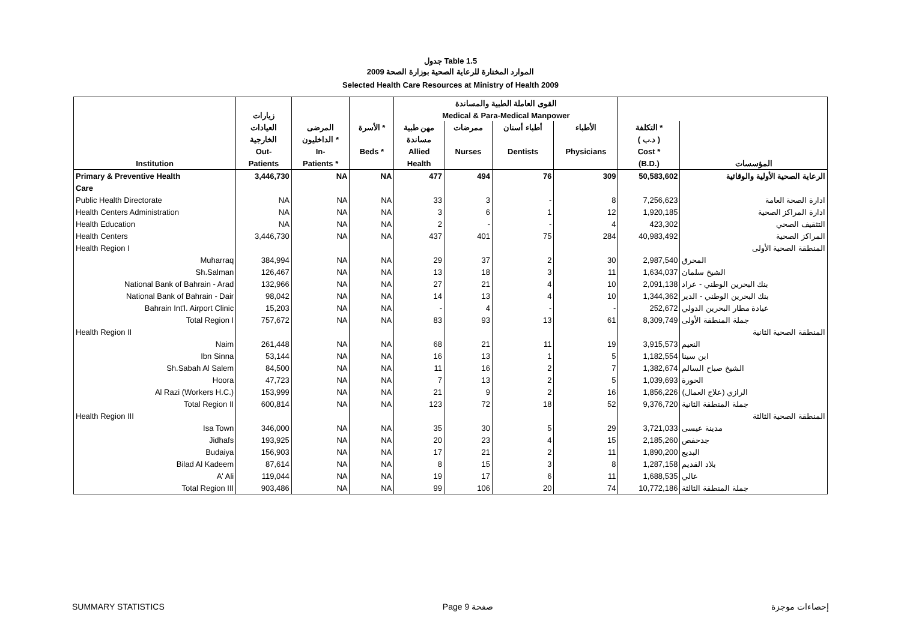جدول Table 1.5
الموارد المختارة للرعاية الصحية بوزارة الصحة 2009
Selected Health Care Resources at Ministry of Health 2009
| | | | | القوى العاملة الطبية والمساندة | | | | | |
| --- | --- | --- | --- | --- | --- | --- | --- | --- | --- |
| | زيارات | | | Medical & Para-Medical Manpower | | | | | |
| | العيادات | المرضى | الأسرة * | مهن طبية | ممرضات | أطباء أسنان | الأطباء | التكلفة * | |
| | الخارجية | الداخليون * | | مساندة | | | | ( د.ب ) | |
| | Out- | In- | Beds * | Allied | Nurses | Dentists | Physicians | Cost * | |
| Institution | Patients | Patients * | | Health | | | | (B.D.) | المؤسسات |
| Primary & Preventive Health | 3,446,730 | NA | NA | 477 | 494 | 76 | 309 | 50,583,602 | الرعاية الصحية الأولية والوقائية |
| Care | | | | | | | | | |
| Public Health Directorate | NA | NA | NA | 33 | 3 | - | 8 | 7,256,623 | ادارة الصحة العامة |
| Health Centers Administration | NA | NA | NA | 3 | 6 | 1 | 12 | 1,920,185 | ادارة المراكز الصحية |
| Health Education | NA | NA | NA | 2 | - | - | 4 | 423,302 | التثقيف الصحي |
| Health Centers | 3,446,730 | NA | NA | 437 | 401 | 75 | 284 | 40,983,492 | المراكز الصحية |
| Health Region I | | | | | | | | | المنطقة الصحية الأولى |
| Muharraq | 384,994 | NA | NA | 29 | 37 | 2 | 30 | 2,987,540 | المحرق |
| Sh.Salman | 126,467 | NA | NA | 13 | 18 | 3 | 11 | 1,634,037 | الشيخ سلمان |
| National Bank of Bahrain - Arad | 132,966 | NA | NA | 27 | 21 | 4 | 10 | 2,091,138 | بنك البحرين الوطني - عراد |
| National Bank of Bahrain - Dair | 98,042 | NA | NA | 14 | 13 | 4 | 10 | 1,344,362 | بنك البحرين الوطني - الدير |
| Bahrain Int'l. Airport Clinic | 15,203 | NA | NA | - | 4 | - | - | 252,672 | عيادة مطار البحرين الدولي |
| Total Region I | 757,672 | NA | NA | 83 | 93 | 13 | 61 | 8,309,749 | جملة المنطقة الأولى |
| Health Region II | | | | | | | | | المنطقة الصحية الثانية |
| Naim | 261,448 | NA | NA | 68 | 21 | 11 | 19 | 3,915,573 | النعيم |
| Ibn Sinna | 53,144 | NA | NA | 16 | 13 | 1 | 5 | 1,182,554 | ابن سينا |
| Sh.Sabah Al Salem | 84,500 | NA | NA | 11 | 16 | 2 | 7 | 1,382,674 | الشيخ صباح السالم |
| Hoora | 47,723 | NA | NA | 7 | 13 | 2 | 5 | 1,039,693 | الحورة |
| Al Razi (Workers H.C.) | 153,999 | NA | NA | 21 | 9 | 2 | 16 | 1,856,226 | الرازي (علاج العمال) |
| Total Region II | 600,814 | NA | NA | 123 | 72 | 18 | 52 | 9,376,720 | جملة المنطقة الثانية |
| Health Region III | | | | | | | | | المنطقة الصحية الثالثة |
| Isa Town | 346,000 | NA | NA | 35 | 30 | 5 | 29 | 3,721,033 | مدينة عيسى |
| Jidhafs | 193,925 | NA | NA | 20 | 23 | 4 | 15 | 2,185,260 | جدحفص |
| Budaiya | 156,903 | NA | NA | 17 | 21 | 2 | 11 | 1,890,200 | البديع |
| Bilad Al Kadeem | 87,614 | NA | NA | 8 | 15 | 3 | 8 | 1,287,158 | بلاد القديم |
| A' Ali | 119,044 | NA | NA | 19 | 17 | 6 | 11 | 1,688,535 | عالي |
| Total Region III | 903,486 | NA | NA | 99 | 106 | 20 | 74 | 10,772,186 | جملة المنطقة الثالثة |
SUMMARY STATISTICS Page 9 صفحة إحصاءات موجزة